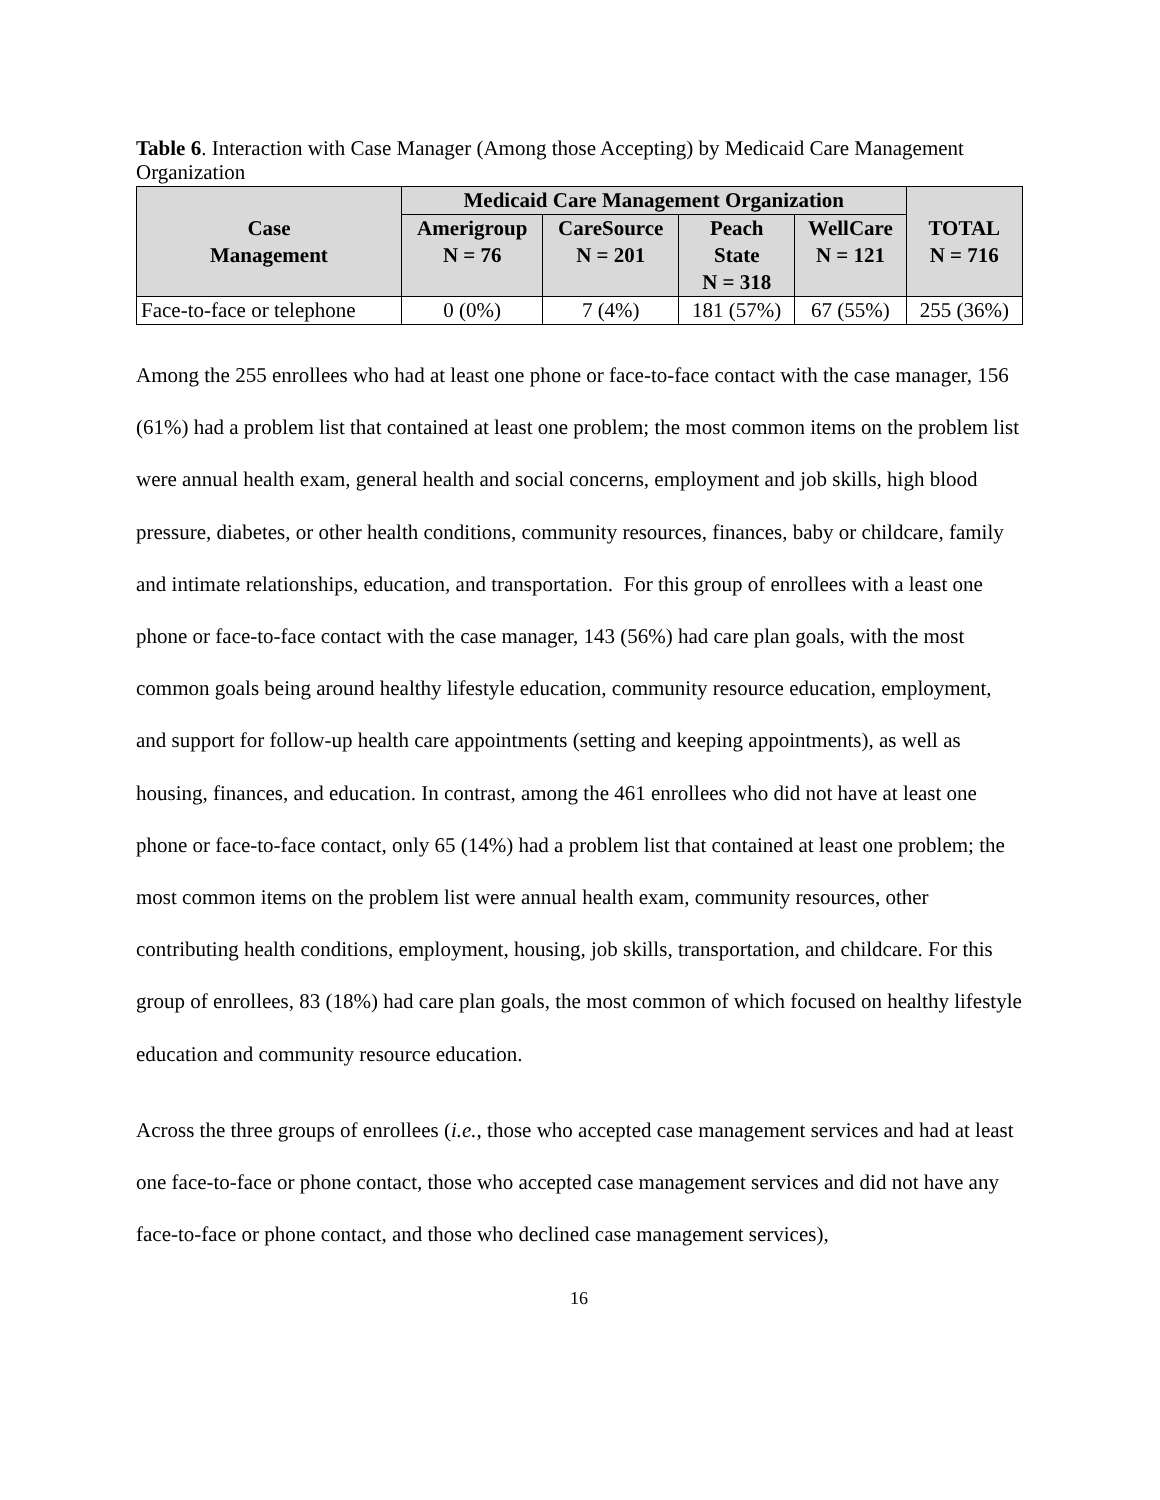Table 6. Interaction with Case Manager (Among those Accepting) by Medicaid Care Management Organization
| Case Management | Medicaid Care Management Organization | | | | TOTAL N = 716 |
| --- | --- | --- | --- | --- | --- |
| | Amerigroup N = 76 | CareSource N = 201 | Peach State N = 318 | WellCare N = 121 | |
| Face-to-face or telephone | 0 (0%) | 7 (4%) | 181 (57%) | 67 (55%) | 255 (36%) |
Among the 255 enrollees who had at least one phone or face-to-face contact with the case manager, 156 (61%) had a problem list that contained at least one problem; the most common items on the problem list were annual health exam, general health and social concerns, employment and job skills, high blood pressure, diabetes, or other health conditions, community resources, finances, baby or childcare, family and intimate relationships, education, and transportation. For this group of enrollees with a least one phone or face-to-face contact with the case manager, 143 (56%) had care plan goals, with the most common goals being around healthy lifestyle education, community resource education, employment, and support for follow-up health care appointments (setting and keeping appointments), as well as housing, finances, and education. In contrast, among the 461 enrollees who did not have at least one phone or face-to-face contact, only 65 (14%) had a problem list that contained at least one problem; the most common items on the problem list were annual health exam, community resources, other contributing health conditions, employment, housing, job skills, transportation, and childcare. For this group of enrollees, 83 (18%) had care plan goals, the most common of which focused on healthy lifestyle education and community resource education.
Across the three groups of enrollees (i.e., those who accepted case management services and had at least one face-to-face or phone contact, those who accepted case management services and did not have any face-to-face or phone contact, and those who declined case management services),
16